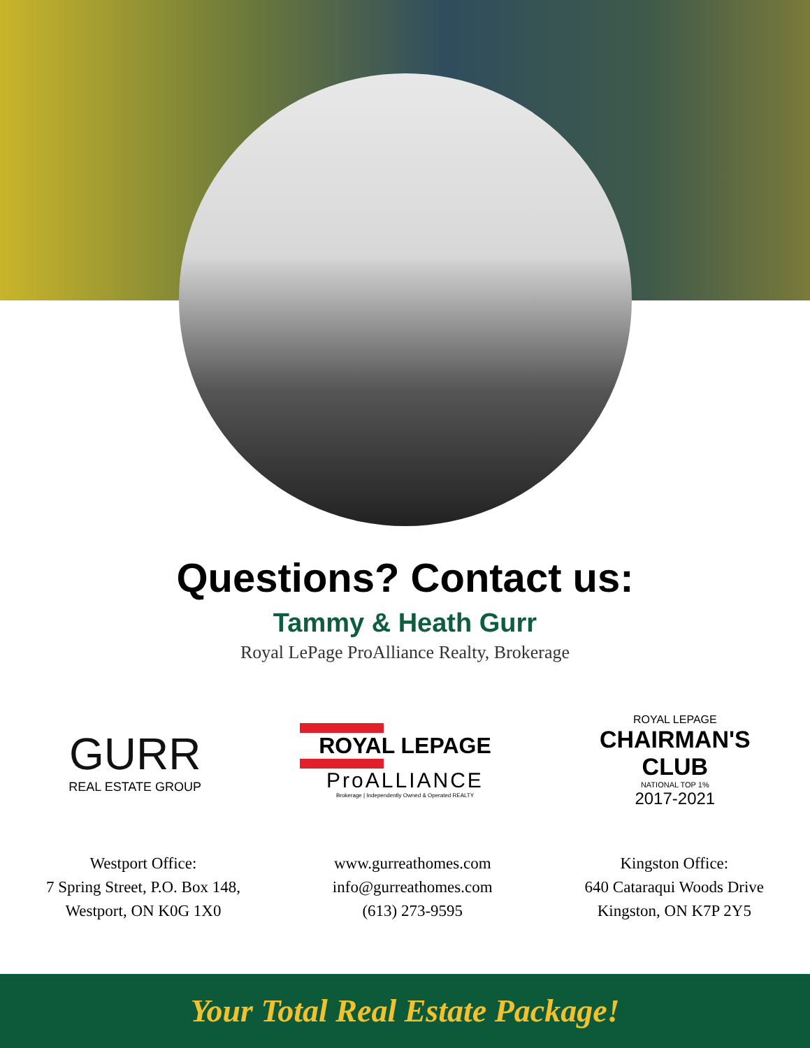Questions? Contact us:
Tammy & Heath Gurr
Royal LePage ProAlliance Realty, Brokerage
GURR
REAL ESTATE GROUP
ROYAL LEPAGE
ProALLIANCE
Brokerage | Independently Owned & Operated REALTY
ROYAL LEPAGE
CHAIRMAN'S CLUB
NATIONAL TOP 1%
2017-2021
Westport Office:
7 Spring Street, P.O. Box 148,
Westport, ON K0G 1X0
www.gurreathomes.com
info@gurreathomes.com
(613) 273-9595
Kingston Office:
640 Cataraqui Woods Drive
Kingston, ON K7P 2Y5
Your Total Real Estate Package!